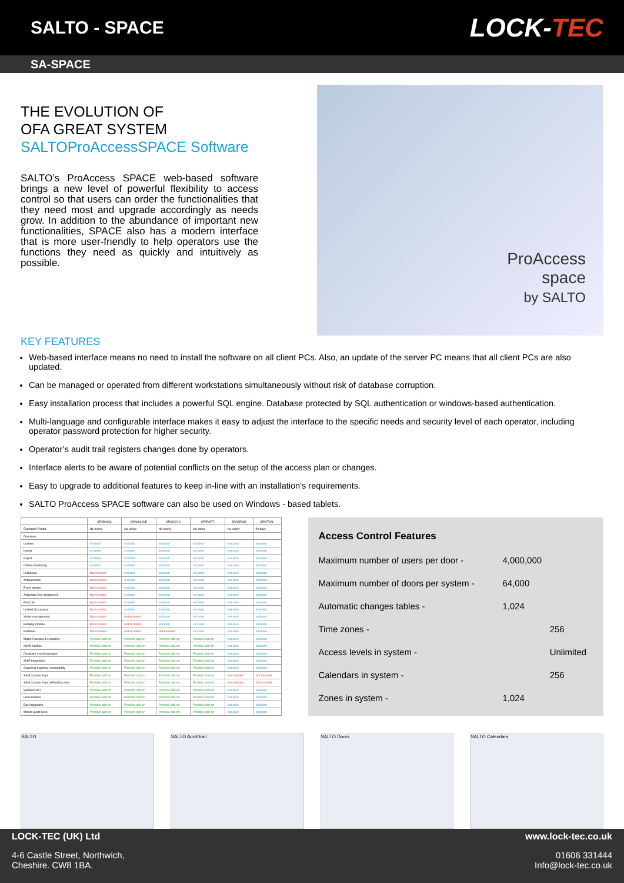SALTO - SPACE
LOCK-TEC
SA-SPACE
THE EVOLUTION OF
OFA GREAT SYSTEM
SALTOProAccessSPACE Software
SALTO’s ProAccess SPACE web-based software brings a new level of powerful flexibility to access control so that users can order the functionalities that they need most and upgrade accordingly as needs grow. In addition to the abundance of important new functionalities, SPACE also has a modern interface that is more user-friendly to help operators use the functions they need as quickly and intuitively as possible.
ProAccess
space
by SALTO
KEY FEATURES
Web-based interface means no need to install the software on all client PCs. Also, an update of the server PC means that all client PCs are also updated.
Can be managed or operated from different workstations simultaneously without risk of database corruption.
Easy installation process that includes a powerful SQL engine. Database protected by SQL authentication or windows-based authentication.
Multi-language and configurable interface makes it easy to adjust the interface to the specific needs and security level of each operator, including operator password protection for higher security.
Operator’s audit trail registers changes done by operators.
Interface alerts to be aware of potential conflicts on the setup of the access plan or changes.
Easy to upgrade to additional features to keep in-line with an installation’s requirements.
SALTO ProAccess SPACE software can also be used on Windows - based tablets.
| | SPABASIC | SPAONLINE | SPA/DSYS | SPAPART | SPADEMO | SPATRIAL |
| --- | --- | --- | --- | --- | --- | --- |
| Expiration Period | No expiry | No expiry | No expiry | No expiry | No expiry | 90 days |
| Functions | | | | | | |
| Lockers | Included | Included | Included | Included | Included | Included |
| Import | Included | Included | Included | Included | Included | Included |
| Export | Included | Included | Included | Included | Included | Included |
| Online monitoring | Included | Included | Included | Included | Included | Included |
| Lockdown | Not included | Included | Included | Included | Included | Included |
| Antipassback | Not included | Included | Included | Included | Included | Included |
| Event stream | Not included | Included | Included | Included | Included | Included |
| Automatic Key assignment | Not included | Included | Included | Included | Included | Included |
| Roll Call | Not included | Included | Included | Included | Included | Included |
| Limited Occupancy | Not included | Included | Included | Included | Included | Included |
| Visitor management | Not included | Not included | Included | Included | Included | Included |
| Badging module | Not included | Not included | Included | Included | Included | Included |
| Partitions | Not included | Not included | Not included | Included | Included | Included |
| Matrix Function & Locations | Possible add-on | Possible add-on | Possible add-on | Possible add-on | Included | Included |
| nSVN module | Possible add-on | Possible add-on | Possible add-on | Possible add-on | Included | Included |
| Database synchronization | Possible add-on | Possible add-on | Possible add-on | Possible add-on | Included | Included |
| SHIP Integration | Possible add-on | Possible add-on | Possible add-on | Possible add-on | Included | Included |
| Graphical mapping compatibility | Possible add-on | Possible add-on | Possible add-on | Possible add-on | Included | Included |
| SAM Custom Keys | Possible add-on | Possible add-on | Possible add-on | Possible add-on | Not included | Not included |
| SAM Custom Keys defined by user | Possible add-on | Possible add-on | Possible add-on | Possible add-on | Not included | Not included |
| Wireless RF2 | Possible add-on | Possible add-on | Possible add-on | Possible add-on | Included | Included |
| Hotel module | Possible add-on | Possible add-on | Possible add-on | Possible add-on | Included | Included |
| Bas Integration | Possible add-on | Possible add-on | Possible add-on | Possible add-on | Included | Included |
| Mobile guest Keys | Possible add-on | Possible add-on | Possible add-on | Possible add-on | Included | Included |
| Access Control Features | | |
| Maximum number of users per door - | 4,000,000 | |
| Maximum number of doors per system - | 64,000 | |
| Automatic changes tables - | 1,024 | |
| Time zones - | | 256 |
| Access levels in system - | | Unlimited |
| Calendars in system - | | 256 |
| Zones in system - | 1,024 | |
SALTO SALTO Audit trail SALTO Doors SALTO Calendars
LOCK-TEC (UK) Ltd www.lock-tec.co.uk
4-6 Castle Street, Northwich,
Cheshire. CW8 1BA. 01606 331444
Info@lock-tec.co.uk